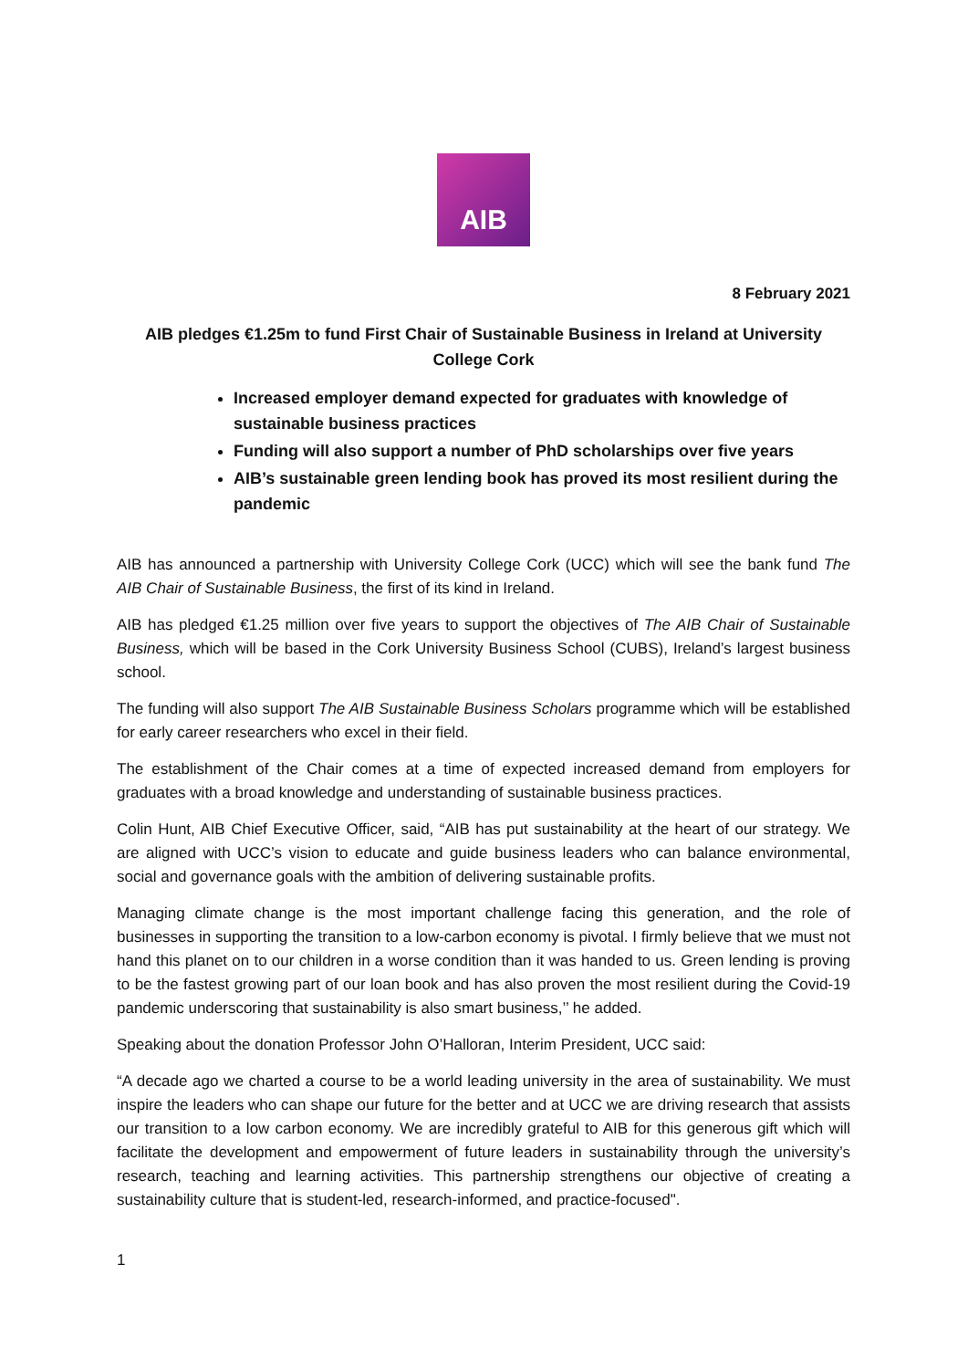AIB
8 February 2021
AIB pledges €1.25m to fund First Chair of Sustainable Business in Ireland at University College Cork
Increased employer demand expected for graduates with knowledge of sustainable business practices
Funding will also support a number of PhD scholarships over five years
AIB’s sustainable green lending book has proved its most resilient during the pandemic
AIB has announced a partnership with University College Cork (UCC) which will see the bank fund The AIB Chair of Sustainable Business, the first of its kind in Ireland.
AIB has pledged €1.25 million over five years to support the objectives of The AIB Chair of Sustainable Business, which will be based in the Cork University Business School (CUBS), Ireland’s largest business school.
The funding will also support The AIB Sustainable Business Scholars programme which will be established for early career researchers who excel in their field.
The establishment of the Chair comes at a time of expected increased demand from employers for graduates with a broad knowledge and understanding of sustainable business practices.
Colin Hunt, AIB Chief Executive Officer, said, “AIB has put sustainability at the heart of our strategy. We are aligned with UCC’s vision to educate and guide business leaders who can balance environmental, social and governance goals with the ambition of delivering sustainable profits.
Managing climate change is the most important challenge facing this generation, and the role of businesses in supporting the transition to a low-carbon economy is pivotal. I firmly believe that we must not hand this planet on to our children in a worse condition than it was handed to us. Green lending is proving to be the fastest growing part of our loan book and has also proven the most resilient during the Covid-19 pandemic underscoring that sustainability is also smart business,’’ he added.
Speaking about the donation Professor John O’Halloran, Interim President, UCC said:
“A decade ago we charted a course to be a world leading university in the area of sustainability. We must inspire the leaders who can shape our future for the better and at UCC we are driving research that assists our transition to a low carbon economy. We are incredibly grateful to AIB for this generous gift which will facilitate the development and empowerment of future leaders in sustainability through the university’s research, teaching and learning activities. This partnership strengthens our objective of creating a sustainability culture that is student-led, research-informed, and practice-focused".
1